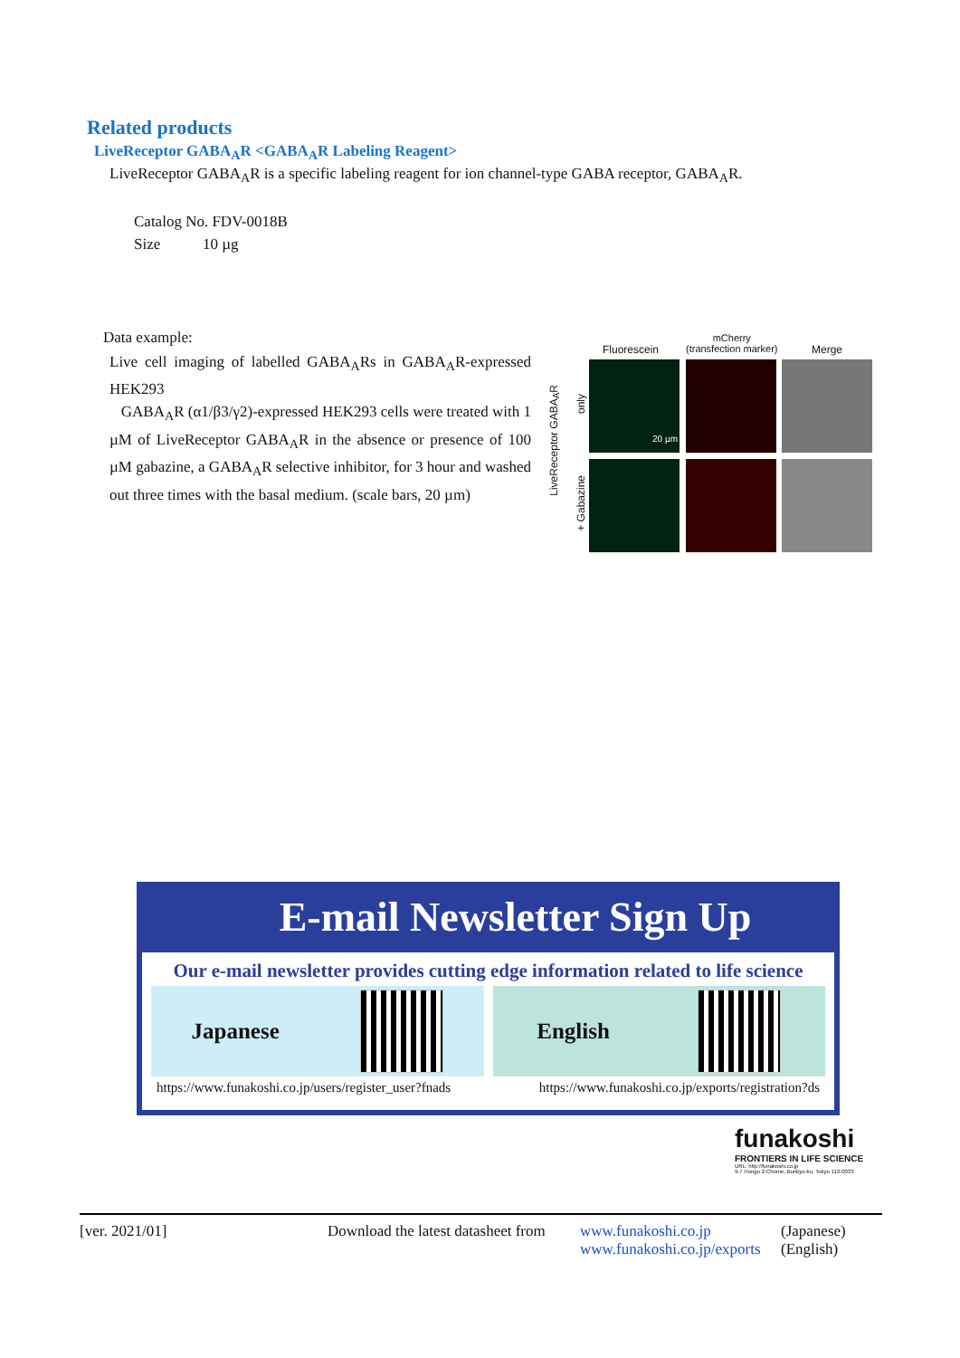Related products
LiveReceptor GABA<sub>A</sub>R <GABA<sub>A</sub>R Labeling Reagent>
LiveReceptor GABA<sub>A</sub>R is a specific labeling reagent for ion channel-type GABA receptor, GABA<sub>A</sub>R.
Catalog No. FDV-0018B
Size 10 µg
Data example:
Live cell imaging of labelled GABA<sub>A</sub>Rs in GABA<sub>A</sub>R-expressed HEK293
GABA<sub>A</sub>R (α1/β3/γ2)-expressed HEK293 cells were treated with 1 µM of LiveReceptor GABA<sub>A</sub>R in the absence or presence of 100 µM gabazine, a GABA<sub>A</sub>R selective inhibitor, for 3 hour and washed out three times with the basal medium. (scale bars, 20 µm)
Fluorescein
mCherry
(transfection marker) Merge
LiveReceptor GABA<sub>A</sub>R
only
+ Gabazine
20 µm
E-mail Newsletter Sign Up
Our e-mail newsletter provides cutting edge information related to life science
Japanese English
https://www.funakoshi.co.jp/users/register_user?fnads https://www.funakoshi.co.jp/exports/registration?ds
funakoshi
FRONTIERS IN LIFE SCIENCE
URL: http://funakoshi.co.jp
9-7 Hongo 2-Chome, Bunkyo-ku, Tokyo 113-0033
[ver. 2021/01] Download the latest datasheet from www.funakoshi.co.jp
www.funakoshi.co.jp/exports (Japanese)
(English)